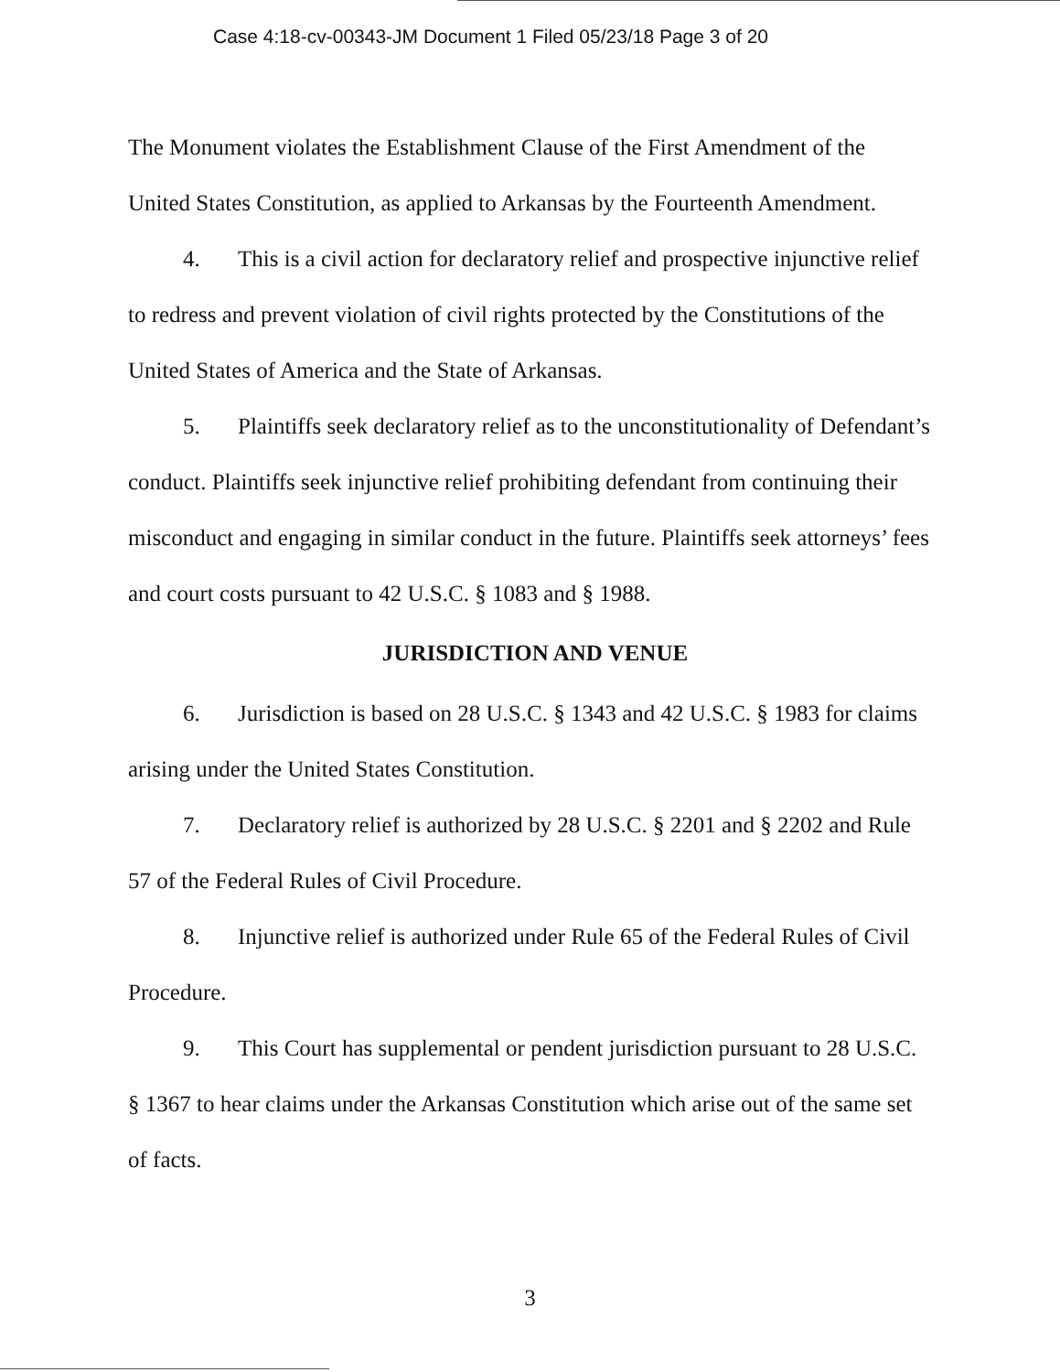Case 4:18-cv-00343-JM Document 1 Filed 05/23/18 Page 3 of 20
The Monument violates the Establishment Clause of the First Amendment of the United States Constitution, as applied to Arkansas by the Fourteenth Amendment.
4. This is a civil action for declaratory relief and prospective injunctive relief to redress and prevent violation of civil rights protected by the Constitutions of the United States of America and the State of Arkansas.
5. Plaintiffs seek declaratory relief as to the unconstitutionality of Defendant’s conduct. Plaintiffs seek injunctive relief prohibiting defendant from continuing their misconduct and engaging in similar conduct in the future. Plaintiffs seek attorneys’ fees and court costs pursuant to 42 U.S.C. § 1083 and § 1988.
JURISDICTION AND VENUE
6. Jurisdiction is based on 28 U.S.C. § 1343 and 42 U.S.C. § 1983 for claims arising under the United States Constitution.
7. Declaratory relief is authorized by 28 U.S.C. § 2201 and § 2202 and Rule 57 of the Federal Rules of Civil Procedure.
8. Injunctive relief is authorized under Rule 65 of the Federal Rules of Civil Procedure.
9. This Court has supplemental or pendent jurisdiction pursuant to 28 U.S.C. § 1367 to hear claims under the Arkansas Constitution which arise out of the same set of facts.
3